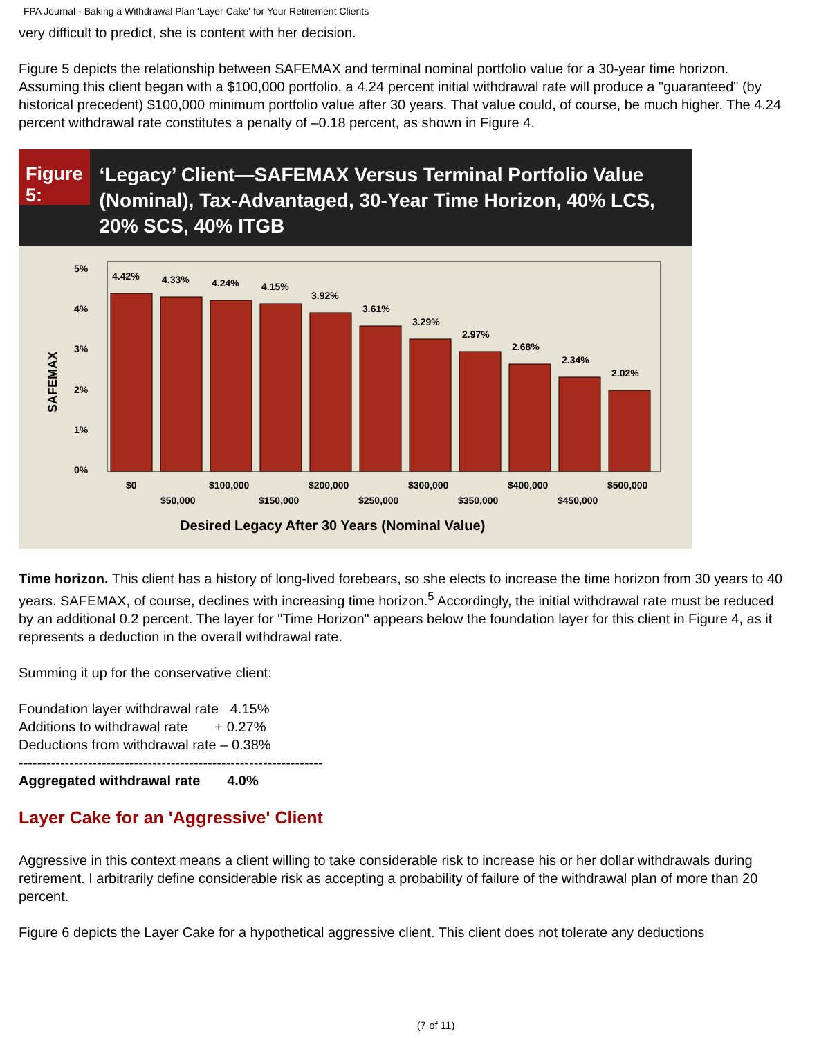FPA Journal - Baking a Withdrawal Plan 'Layer Cake' for Your Retirement Clients
very difficult to predict, she is content with her decision.
Figure 5 depicts the relationship between SAFEMAX and terminal nominal portfolio value for a 30-year time horizon. Assuming this client began with a $100,000 portfolio, a 4.24 percent initial withdrawal rate will produce a "guaranteed" (by historical precedent) $100,000 minimum portfolio value after 30 years. That value could, of course, be much higher. The 4.24 percent withdrawal rate constitutes a penalty of –0.18 percent, as shown in Figure 4.
Figure 5:
‘Legacy’ Client—SAFEMAX Versus Terminal Portfolio Value (Nominal), Tax-Advantaged, 30-Year Time Horizon, 40% LCS, 20% SCS, 40% ITGB
SAFEMAX
5%
4%
3%
2%
1%
0%
4.42%
4.33%
4.24%
4.15%
3.92%
3.61%
3.29%
2.97%
2.68%
2.34%
2.02%
$0
$100,000
$200,000
$300,000
$400,000
$500,000
$50,000
$150,000
$250,000
$350,000
$450,000
Desired Legacy After 30 Years (Nominal Value)
Time horizon. This client has a history of long-lived forebears, so she elects to increase the time horizon from 30 years to 40 years. SAFEMAX, of course, declines with increasing time horizon.<sup>5</sup> Accordingly, the initial withdrawal rate must be reduced by an additional 0.2 percent. The layer for "Time Horizon" appears below the foundation layer for this client in Figure 4, as it represents a deduction in the overall withdrawal rate.
Summing it up for the conservative client:
Foundation layer withdrawal rate 4.15%
Additions to withdrawal rate + 0.27%
Deductions from withdrawal rate – 0.38%
------------------------------------------------------------------
Aggregated withdrawal rate 4.0%
Layer Cake for an 'Aggressive' Client
Aggressive in this context means a client willing to take considerable risk to increase his or her dollar withdrawals during retirement. I arbitrarily define considerable risk as accepting a probability of failure of the withdrawal plan of more than 20 percent.
Figure 6 depicts the Layer Cake for a hypothetical aggressive client. This client does not tolerate any deductions
(7 of 11)